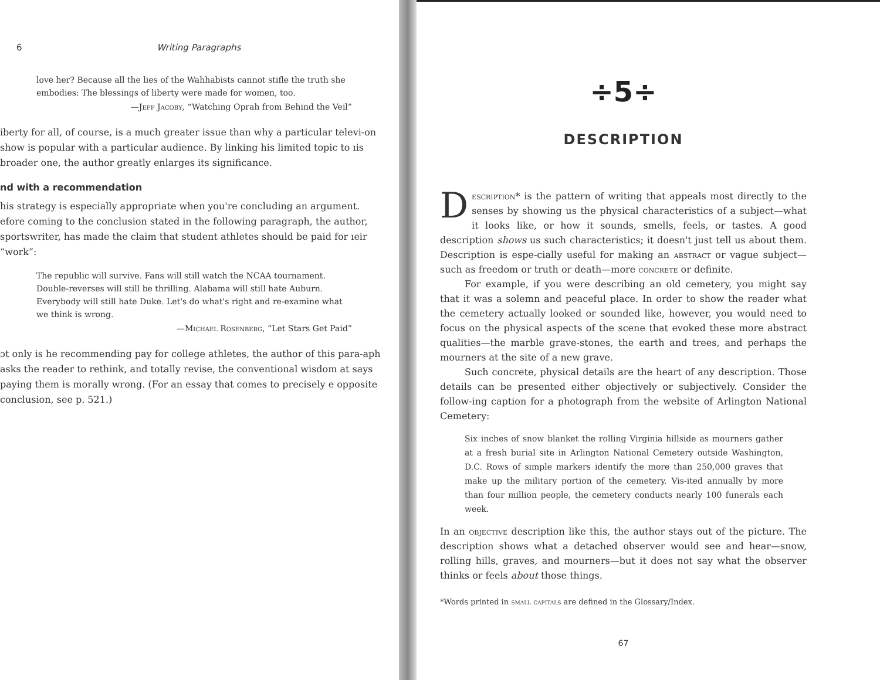6 Writing Paragraphs
love her? Because all the lies of the Wahhabists cannot stifle the truth she embodies: The blessings of liberty were made for women, too.
—Jeff Jacoby, “Watching Oprah from Behind the Veil”
iberty for all, of course, is a much greater issue than why a particular televi-on show is popular with a particular audience. By linking his limited topic to ıis broader one, the author greatly enlarges its significance.
nd with a recommendation
his strategy is especially appropriate when you're concluding an argument. efore coming to the conclusion stated in the following paragraph, the author, sportswriter, has made the claim that student athletes should be paid for ıeir “work”:
The republic will survive. Fans will still watch the NCAA tournament. Double-reverses will still be thrilling. Alabama will still hate Auburn. Everybody will still hate Duke. Let's do what's right and re-examine what we think is wrong.
—Michael Rosenberg, “Let Stars Get Paid”
ɔt only is he recommending pay for college athletes, the author of this para-aph asks the reader to rethink, and totally revise, the conventional wisdom at says paying them is morally wrong. (For an essay that comes to precisely e opposite conclusion, see p. 521.)
÷5÷
DESCRIPTION
Description* is the pattern of writing that appeals most directly to the senses by showing us the physical characteristics of a subject—what it looks like, or how it sounds, smells, feels, or tastes. A good description shows us such characteristics; it doesn't just tell us about them. Description is espe-cially useful for making an abstract or vague subject—such as freedom or truth or death—more concrete or definite.
For example, if you were describing an old cemetery, you might say that it was a solemn and peaceful place. In order to show the reader what the cemetery actually looked or sounded like, however, you would need to focus on the physical aspects of the scene that evoked these more abstract qualities—the marble grave-stones, the earth and trees, and perhaps the mourners at the site of a new grave.
Such concrete, physical details are the heart of any description. Those details can be presented either objectively or subjectively. Consider the follow-ing caption for a photograph from the website of Arlington National Cemetery:
Six inches of snow blanket the rolling Virginia hillside as mourners gather at a fresh burial site in Arlington National Cemetery outside Washington, D.C. Rows of simple markers identify the more than 250,000 graves that make up the military portion of the cemetery. Vis-ited annually by more than four million people, the cemetery conducts nearly 100 funerals each week.
In an objective description like this, the author stays out of the picture. The description shows what a detached observer would see and hear—snow, rolling hills, graves, and mourners—but it does not say what the observer thinks or feels about those things.
*Words printed in small capitals are defined in the Glossary/Index.
67